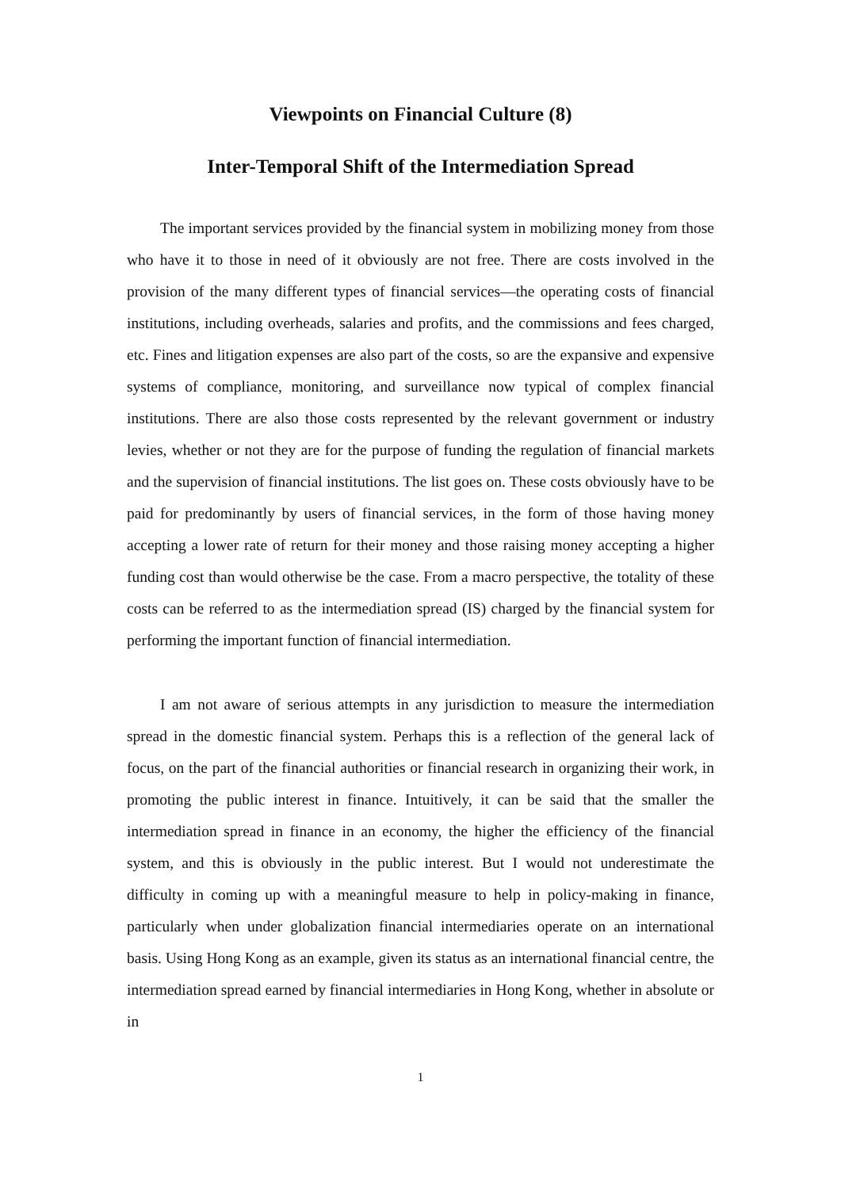Viewpoints on Financial Culture (8)
Inter-Temporal Shift of the Intermediation Spread
The important services provided by the financial system in mobilizing money from those who have it to those in need of it obviously are not free. There are costs involved in the provision of the many different types of financial services—the operating costs of financial institutions, including overheads, salaries and profits, and the commissions and fees charged, etc. Fines and litigation expenses are also part of the costs, so are the expansive and expensive systems of compliance, monitoring, and surveillance now typical of complex financial institutions. There are also those costs represented by the relevant government or industry levies, whether or not they are for the purpose of funding the regulation of financial markets and the supervision of financial institutions. The list goes on. These costs obviously have to be paid for predominantly by users of financial services, in the form of those having money accepting a lower rate of return for their money and those raising money accepting a higher funding cost than would otherwise be the case. From a macro perspective, the totality of these costs can be referred to as the intermediation spread (IS) charged by the financial system for performing the important function of financial intermediation.
I am not aware of serious attempts in any jurisdiction to measure the intermediation spread in the domestic financial system. Perhaps this is a reflection of the general lack of focus, on the part of the financial authorities or financial research in organizing their work, in promoting the public interest in finance. Intuitively, it can be said that the smaller the intermediation spread in finance in an economy, the higher the efficiency of the financial system, and this is obviously in the public interest. But I would not underestimate the difficulty in coming up with a meaningful measure to help in policy-making in finance, particularly when under globalization financial intermediaries operate on an international basis. Using Hong Kong as an example, given its status as an international financial centre, the intermediation spread earned by financial intermediaries in Hong Kong, whether in absolute or in
1